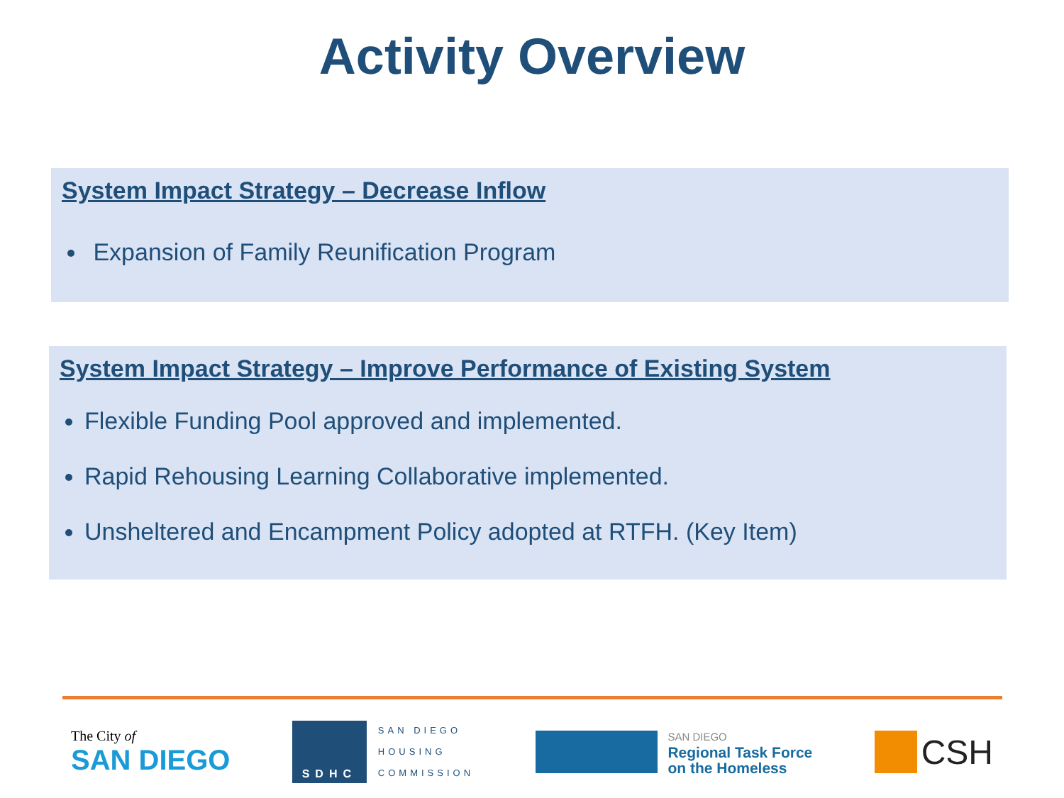Activity Overview
System Impact Strategy – Decrease Inflow
Expansion of Family Reunification Program
System Impact Strategy – Improve Performance of Existing System
Flexible Funding Pool approved and implemented.
Rapid Rehousing Learning Collaborative implemented.
Unsheltered and Encampment Policy adopted at RTFH. (Key Item)
The City of
SAN DIEGO
SDHC
SAN DIEGO
HOUSING
COMMISSION
SAN DIEGO
Regional Task Force
on the Homeless
CSH